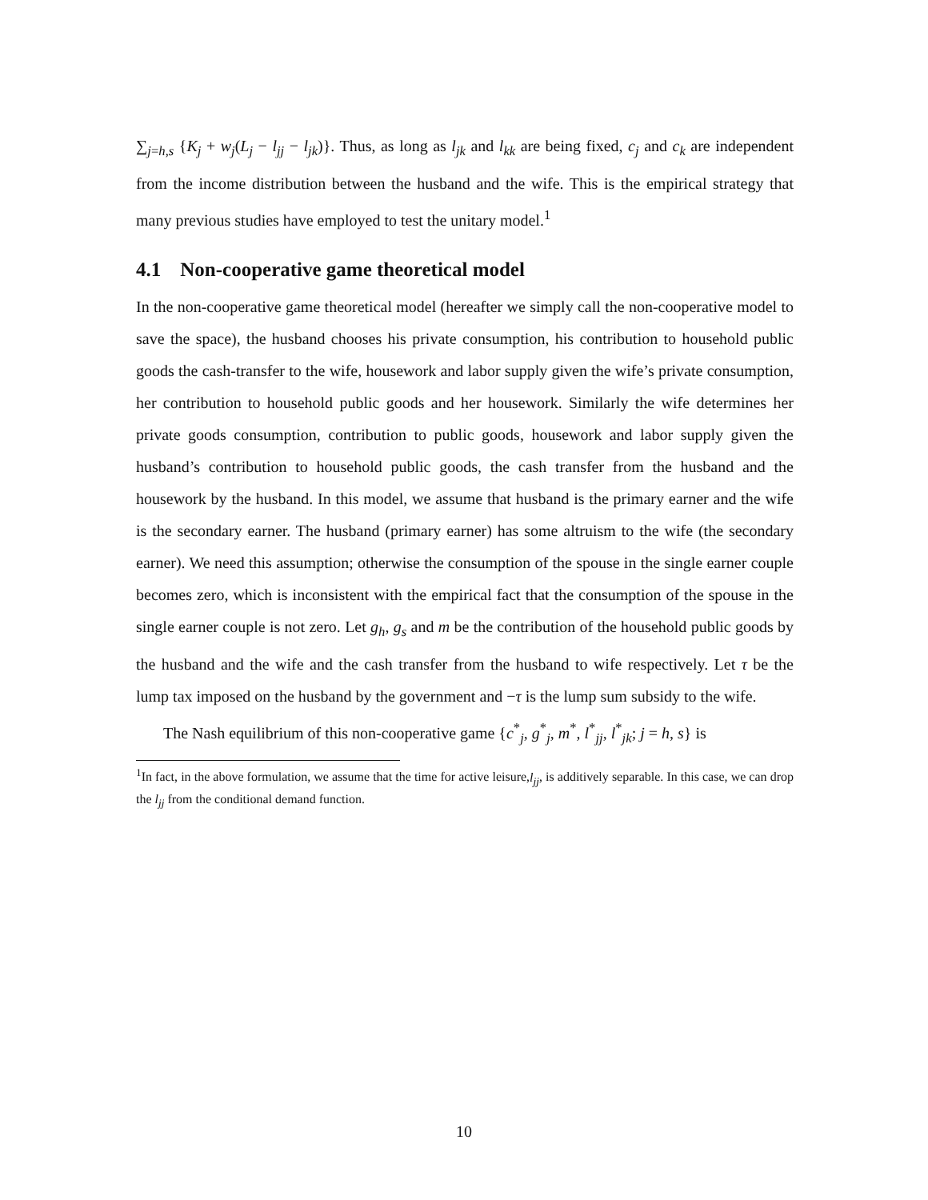∑<sub>j=h,s</sub> {K<sub>j</sub> + w<sub>j</sub>(L<sub>j</sub> − l<sub>jj</sub> − l<sub>jk</sub>)}. Thus, as long as l<sub>jk</sub> and l<sub>kk</sub> are being fixed, c<sub>j</sub> and c<sub>k</sub> are independent from the income distribution between the husband and the wife. This is the empirical strategy that many previous studies have employed to test the unitary model.<sup>1</sup>
4.1 Non-cooperative game theoretical model
In the non-cooperative game theoretical model (hereafter we simply call the non-cooperative model to save the space), the husband chooses his private consumption, his contribution to household public goods the cash-transfer to the wife, housework and labor supply given the wife’s private consumption, her contribution to household public goods and her housework. Similarly the wife determines her private goods consumption, contribution to public goods, housework and labor supply given the husband’s contribution to household public goods, the cash transfer from the husband and the housework by the husband. In this model, we assume that husband is the primary earner and the wife is the secondary earner. The husband (primary earner) has some altruism to the wife (the secondary earner). We need this assumption; otherwise the consumption of the spouse in the single earner couple becomes zero, which is inconsistent with the empirical fact that the consumption of the spouse in the single earner couple is not zero. Let g<sub>h</sub>, g<sub>s</sub> and m be the contribution of the household public goods by the husband and the wife and the cash transfer from the husband to wife respectively. Let τ be the lump tax imposed on the husband by the government and −τ is the lump sum subsidy to the wife.
The Nash equilibrium of this non-cooperative game {c<sup>*</sup><sub>j</sub>, g<sup>*</sup><sub>j</sub>, m<sup>*</sup>, l<sup>*</sup><sub>jj</sub>, l<sup>*</sup><sub>jk</sub>; j = h, s} is
<sup>1</sup> In fact, in the above formulation, we assume that the time for active leisure,l<sub>jj</sub>, is additively separable. In this case, we can drop the l<sub>jj</sub> from the conditional demand function.
10